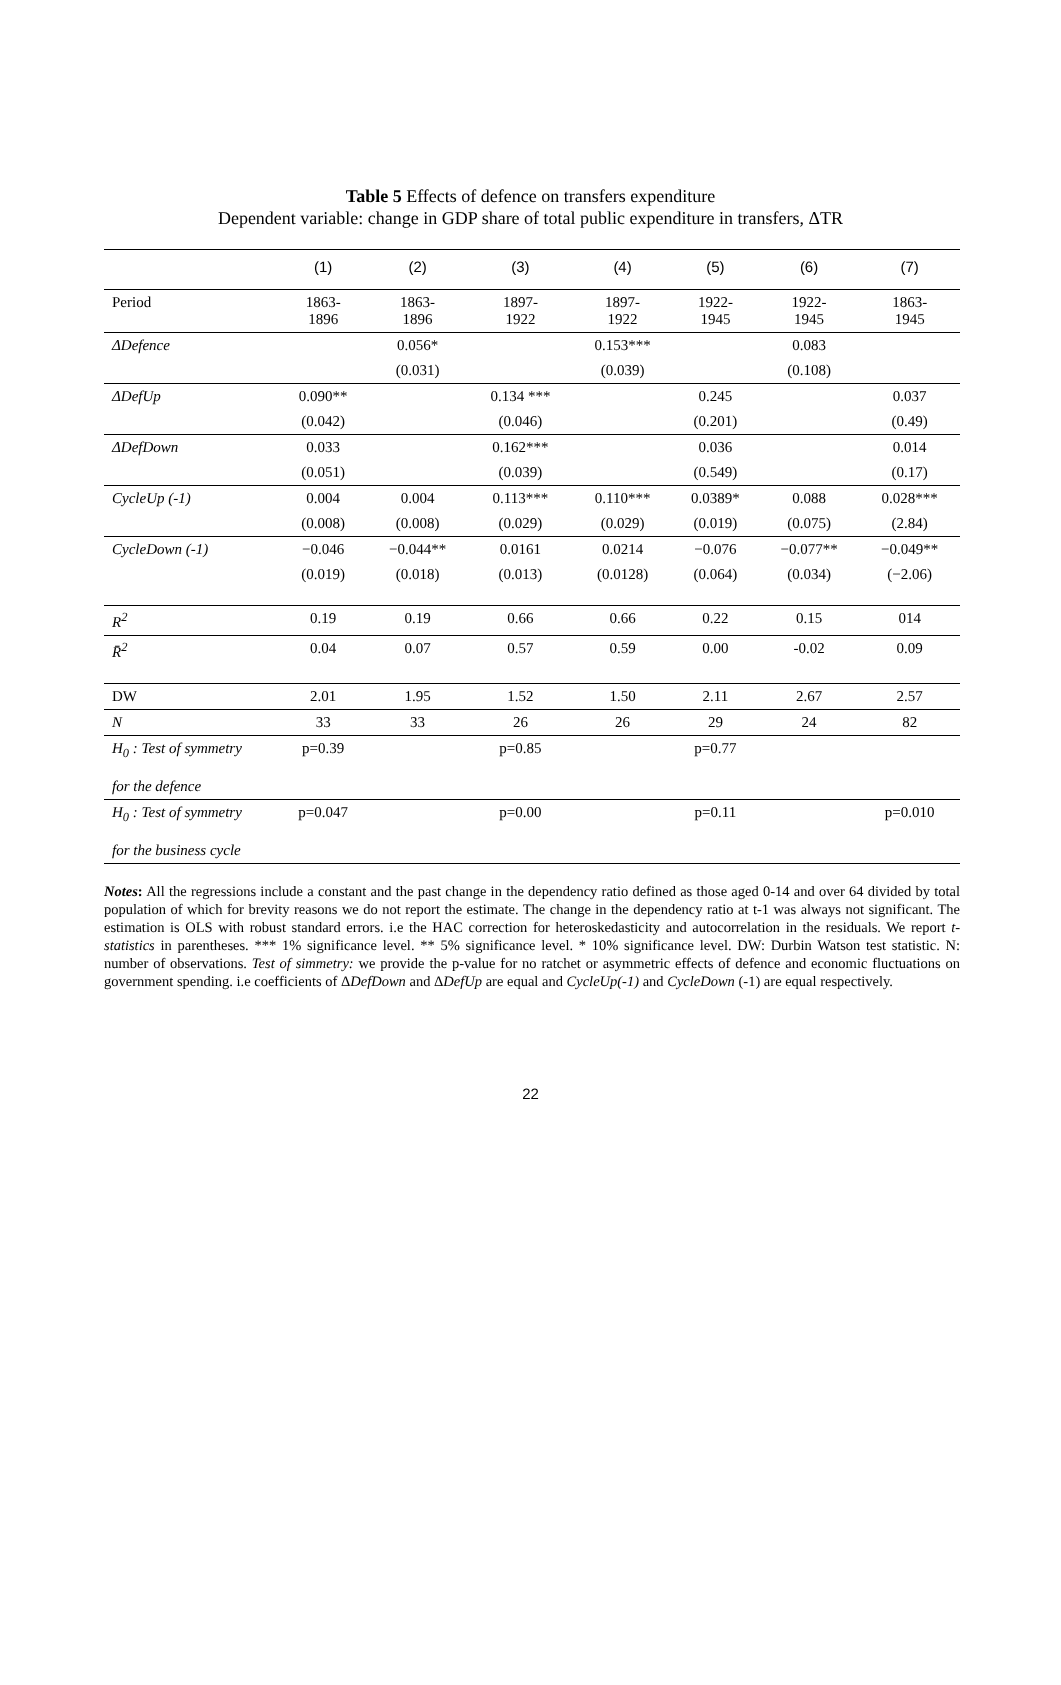Table 5 Effects of defence on transfers expenditure
Dependent variable: change in GDP share of total public expenditure in transfers, ΔTR
| | (1) | (2) | (3) | (4) | (5) | (6) | (7) |
| --- | --- | --- | --- | --- | --- | --- | --- |
| Period | 1863- 1896 | 1863- 1896 | 1897- 1922 | 1897- 1922 | 1922- 1945 | 1922- 1945 | 1863- 1945 |
| ΔDefence | | 0.056* | | 0.153*** | | 0.083 | |
| | | (0.031) | | (0.039) | | (0.108) | |
| ΔDefUp | 0.090** | | 0.134 *** | | 0.245 | | 0.037 |
| | (0.042) | | (0.046) | | (0.201) | | (0.49) |
| ΔDefDown | 0.033 | | 0.162*** | | 0.036 | | 0.014 |
| | (0.051) | | (0.039) | | (0.549) | | (0.17) |
| CycleUp (-1) | 0.004 | 0.004 | 0.113*** | 0.110*** | 0.0389* | 0.088 | 0.028*** |
| | (0.008) | (0.008) | (0.029) | (0.029) | (0.019) | (0.075) | (2.84) |
| CycleDown (-1) | −0.046 | −0.044** | 0.0161 | 0.0214 | −0.076 | −0.077** | −0.049** |
| | (0.019) | (0.018) | (0.013) | (0.0128) | (0.064) | (0.034) | (−2.06) |
| R<sup>2</sup> | 0.19 | 0.19 | 0.66 | 0.66 | 0.22 | 0.15 | 014 |
| R̄<sup>2</sup> | 0.04 | 0.07 | 0.57 | 0.59 | 0.00 | -0.02 | 0.09 |
| DW | 2.01 | 1.95 | 1.52 | 1.50 | 2.11 | 2.67 | 2.57 |
| N | 33 | 33 | 26 | 26 | 29 | 24 | 82 |
| H<sub>0</sub> : Test of symmetry for the defence | p=0.39 | | p=0.85 | | p=0.77 | | |
| H<sub>0</sub> : Test of symmetry for the business cycle | p=0.047 | | p=0.00 | | p=0.11 | | p=0.010 |
Notes: All the regressions include a constant and the past change in the dependency ratio defined as those aged 0-14 and over 64 divided by total population of which for brevity reasons we do not report the estimate. The change in the dependency ratio at t-1 was always not significant. The estimation is OLS with robust standard errors. i.e the HAC correction for heteroskedasticity and autocorrelation in the residuals. We report t-statistics in parentheses. *** 1% significance level. ** 5% significance level. * 10% significance level. DW: Durbin Watson test statistic. N: number of observations. Test of simmetry: we provide the p-value for no ratchet or asymmetric effects of defence and economic fluctuations on government spending. i.e coefficients of ΔDefDown and ΔDefUp are equal and CycleUp(-1) and CycleDown (-1) are equal respectively.
22